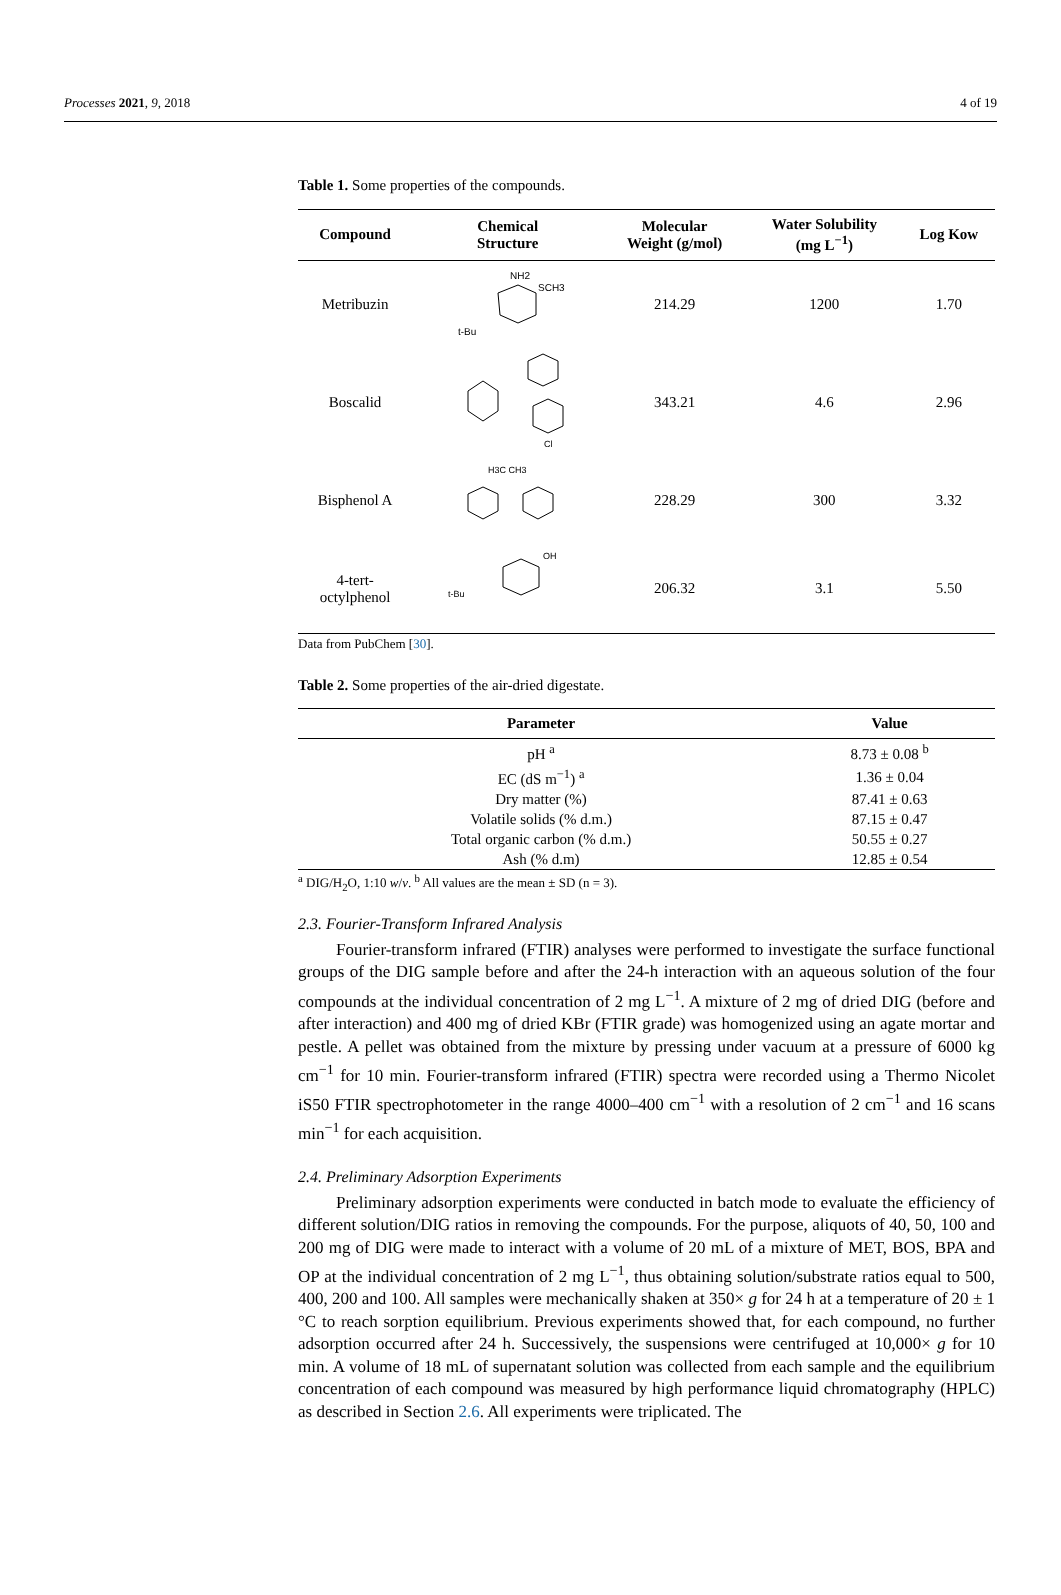Processes 2021, 9, 2018 4 of 19
Table 1. Some properties of the compounds.
| Compound | Chemical Structure | Molecular Weight (g/mol) | Water Solubility (mg L<sup>−1</sup>) | Log Kow |
| --- | --- | --- | --- | --- |
| Metribuzin | NH2 SCH3 t-Bu | 214.29 | 1200 | 1.70 |
| Boscalid | Cl | 343.21 | 4.6 | 2.96 |
| Bisphenol A | H3C CH3 | 228.29 | 300 | 3.32 |
| 4-tert- octylphenol | t-Bu OH | 206.32 | 3.1 | 5.50 |
Data from PubChem [30].
Table 2. Some properties of the air-dried digestate.
| Parameter | Value |
| --- | --- |
| pH <sup>a</sup> | 8.73 ± 0.08 <sup>b</sup> |
| EC (dS m<sup>−1</sup>) <sup>a</sup> | 1.36 ± 0.04 |
| Dry matter (%) | 87.41 ± 0.63 |
| Volatile solids (% d.m.) | 87.15 ± 0.47 |
| Total organic carbon (% d.m.) | 50.55 ± 0.27 |
| Ash (% d.m) | 12.85 ± 0.54 |
<sup>a</sup> DIG/H<sub>2</sub>O, 1:10 w/v. <sup>b</sup> All values are the mean ± SD (n = 3).
2.3. Fourier-Transform Infrared Analysis
Fourier-transform infrared (FTIR) analyses were performed to investigate the surface functional groups of the DIG sample before and after the 24-h interaction with an aqueous solution of the four compounds at the individual concentration of 2 mg L<sup>−1</sup>. A mixture of 2 mg of dried DIG (before and after interaction) and 400 mg of dried KBr (FTIR grade) was homogenized using an agate mortar and pestle. A pellet was obtained from the mixture by pressing under vacuum at a pressure of 6000 kg cm<sup>−1</sup> for 10 min. Fourier-transform infrared (FTIR) spectra were recorded using a Thermo Nicolet iS50 FTIR spectrophotometer in the range 4000–400 cm<sup>−1</sup> with a resolution of 2 cm<sup>−1</sup> and 16 scans min<sup>−1</sup> for each acquisition.
2.4. Preliminary Adsorption Experiments
Preliminary adsorption experiments were conducted in batch mode to evaluate the efficiency of different solution/DIG ratios in removing the compounds. For the purpose, aliquots of 40, 50, 100 and 200 mg of DIG were made to interact with a volume of 20 mL of a mixture of MET, BOS, BPA and OP at the individual concentration of 2 mg L<sup>−1</sup>, thus obtaining solution/substrate ratios equal to 500, 400, 200 and 100. All samples were mechanically shaken at 350× g for 24 h at a temperature of 20 ± 1 °C to reach sorption equilibrium. Previous experiments showed that, for each compound, no further adsorption occurred after 24 h. Successively, the suspensions were centrifuged at 10,000× g for 10 min. A volume of 18 mL of supernatant solution was collected from each sample and the equilibrium concentration of each compound was measured by high performance liquid chromatography (HPLC) as described in Section 2.6. All experiments were triplicated. The